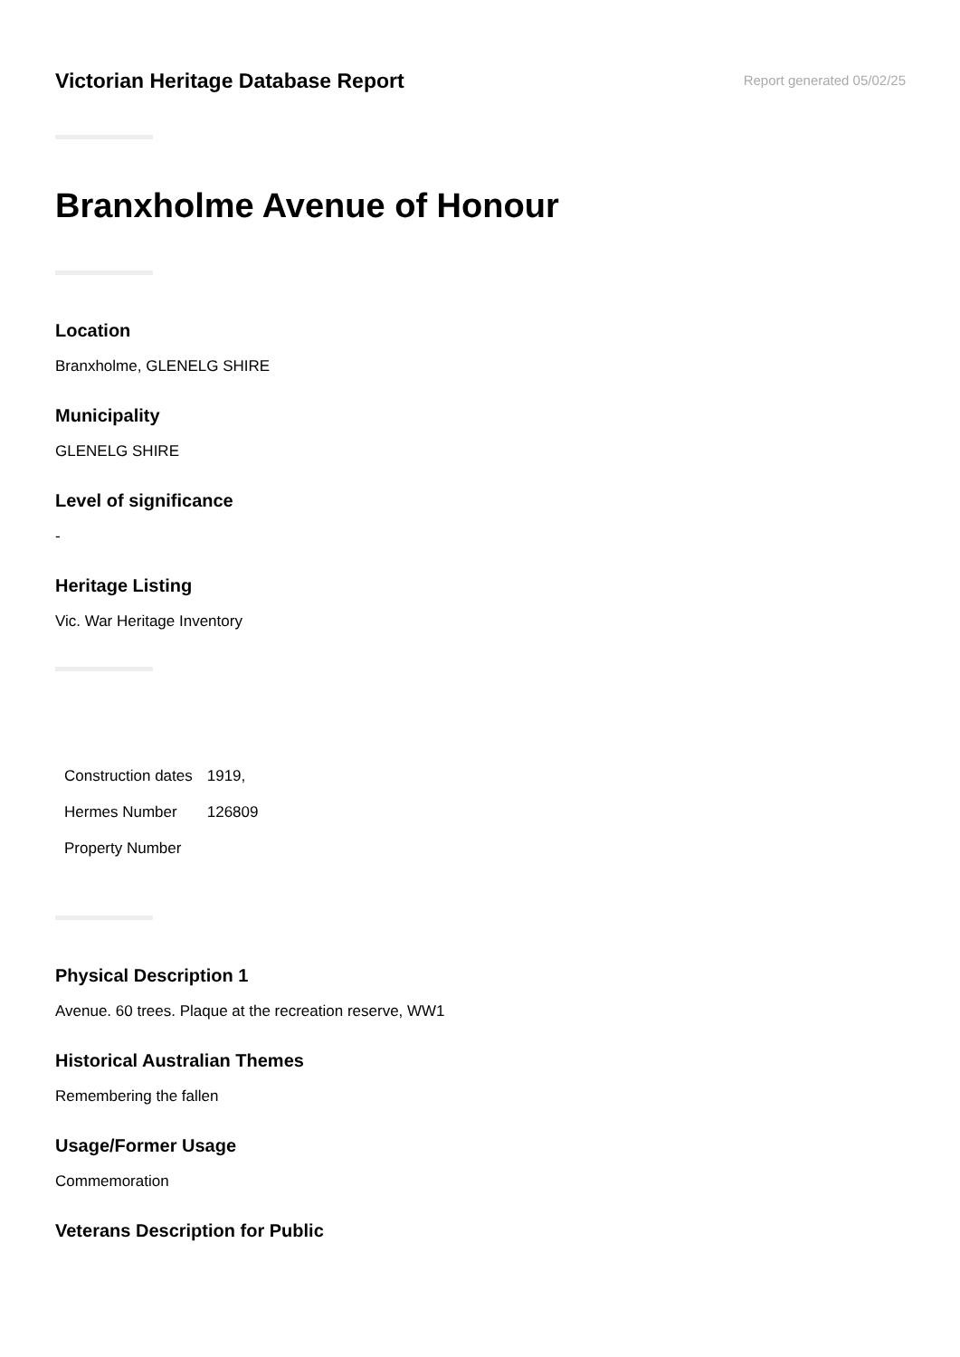Victorian Heritage Database Report
Report generated 05/02/25
Branxholme Avenue of Honour
Location
Branxholme, GLENELG SHIRE
Municipality
GLENELG SHIRE
Level of significance
-
Heritage Listing
Vic. War Heritage Inventory
| Construction dates | 1919, |
| Hermes Number | 126809 |
| Property Number | |
Physical Description 1
Avenue. 60 trees. Plaque at the recreation reserve, WW1
Historical Australian Themes
Remembering the fallen
Usage/Former Usage
Commemoration
Veterans Description for Public